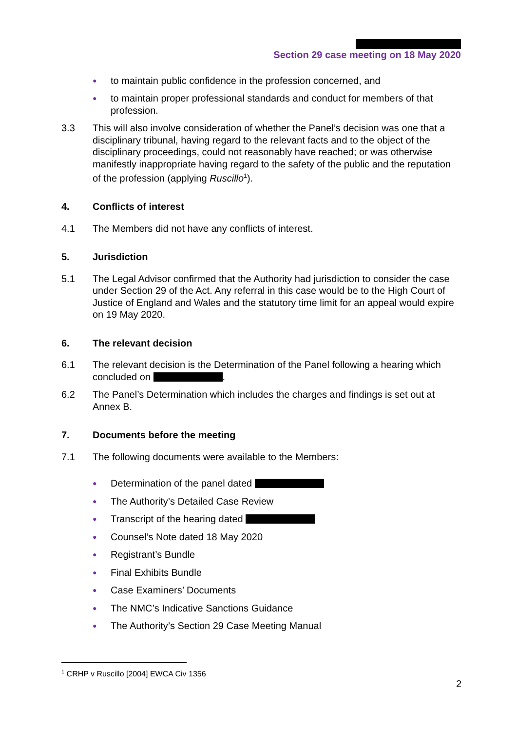Section 29 case meeting on 18 May 2020
● to maintain public confidence in the profession concerned, and
● to maintain proper professional standards and conduct for members of that profession.
3.3 This will also involve consideration of whether the Panel’s decision was one that a disciplinary tribunal, having regard to the relevant facts and to the object of the disciplinary proceedings, could not reasonably have reached; or was otherwise manifestly inappropriate having regard to the safety of the public and the reputation of the profession (applying Ruscillo<sup>1</sup>).
4. Conflicts of interest
4.1 The Members did not have any conflicts of interest.
5. Jurisdiction
5.1 The Legal Advisor confirmed that the Authority had jurisdiction to consider the case under Section 29 of the Act. Any referral in this case would be to the High Court of Justice of England and Wales and the statutory time limit for an appeal would expire on 19 May 2020.
6. The relevant decision
6.1 The relevant decision is the Determination of the Panel following a hearing which concluded on .
6.2 The Panel’s Determination which includes the charges and findings is set out at Annex B.
7. Documents before the meeting
7.1 The following documents were available to the Members:
● Determination of the panel dated
● The Authority’s Detailed Case Review
● Transcript of the hearing dated
● Counsel’s Note dated 18 May 2020
● Registrant’s Bundle
● Final Exhibits Bundle
● Case Examiners’ Documents
● The NMC’s Indicative Sanctions Guidance
● The Authority’s Section 29 Case Meeting Manual
<sup>1</sup> CRHP v Ruscillo [2004] EWCA Civ 1356
2